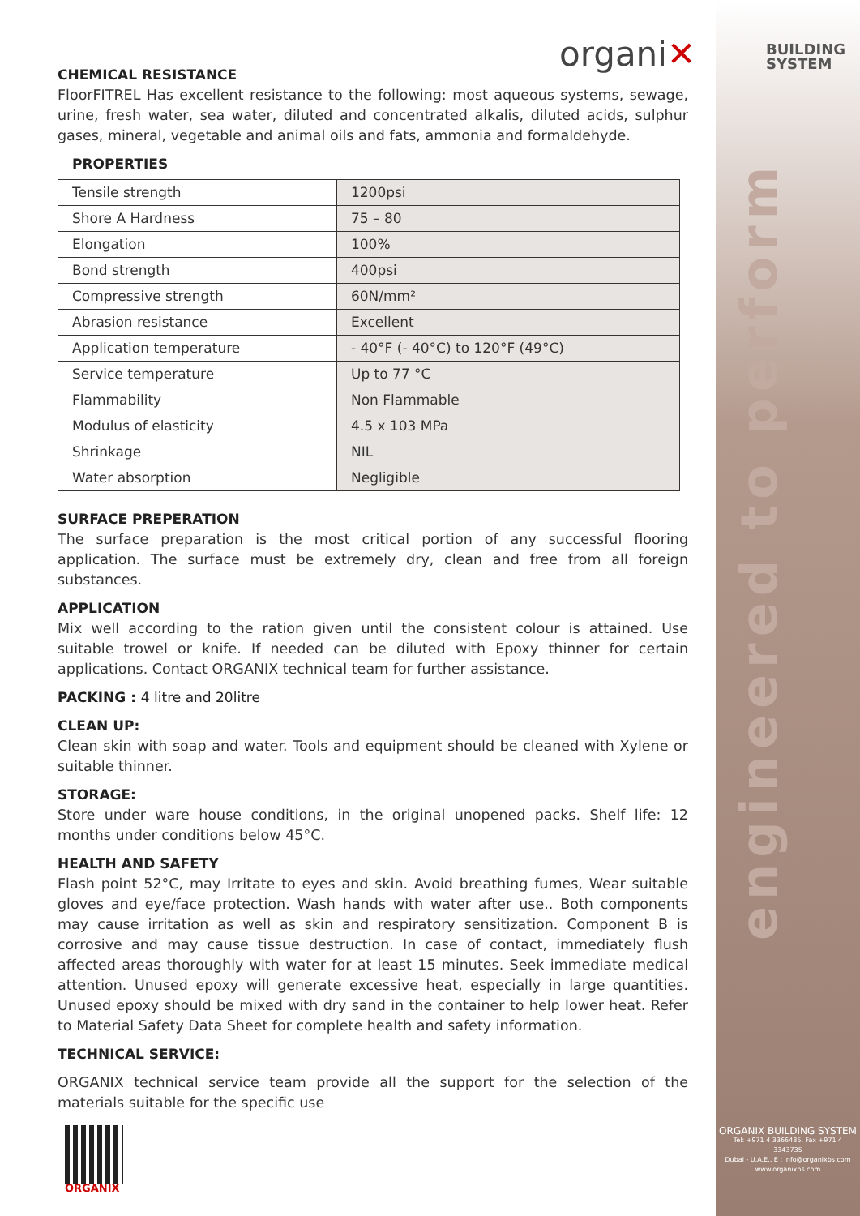organi✕
BUILDING
SYSTEM
CHEMICAL RESISTANCE
FloorFITREL Has excellent resistance to the following: most aqueous systems, sewage, urine, fresh water, sea water, diluted and concentrated alkalis, diluted acids, sulphur gases, mineral, vegetable and animal oils and fats, ammonia and formaldehyde.
PROPERTIES
| Tensile strength | 1200psi |
| Shore A Hardness | 75 – 80 |
| Elongation | 100% |
| Bond strength | 400psi |
| Compressive strength | 60N/mm² |
| Abrasion resistance | Excellent |
| Application temperature | - 40°F (- 40°C) to 120°F (49°C) |
| Service temperature | Up to 77 °C |
| Flammability | Non Flammable |
| Modulus of elasticity | 4.5 x 103 MPa |
| Shrinkage | NIL |
| Water absorption | Negligible |
SURFACE PREPERATION
The surface preparation is the most critical portion of any successful flooring application. The surface must be extremely dry, clean and free from all foreign substances.
APPLICATION
Mix well according to the ration given until the consistent colour is attained. Use suitable trowel or knife. If needed can be diluted with Epoxy thinner for certain applications. Contact ORGANIX technical team for further assistance.
PACKING : 4 litre and 20litre
CLEAN UP:
Clean skin with soap and water. Tools and equipment should be cleaned with Xylene or suitable thinner.
STORAGE:
Store under ware house conditions, in the original unopened packs. Shelf life: 12 months under conditions below 45°C.
HEALTH AND SAFETY
Flash point 52°C, may Irritate to eyes and skin. Avoid breathing fumes, Wear suitable gloves and eye/face protection. Wash hands with water after use.. Both components may cause irritation as well as skin and respiratory sensitization. Component B is corrosive and may cause tissue destruction. In case of contact, immediately flush affected areas thoroughly with water for at least 15 minutes. Seek immediate medical attention. Unused epoxy will generate excessive heat, especially in large quantities. Unused epoxy should be mixed with dry sand in the container to help lower heat. Refer to Material Safety Data Sheet for complete health and safety information.
TECHNICAL SERVICE:
ORGANIX technical service team provide all the support for the selection of the materials suitable for the specific use
engineered to perform
ORGANIX
ORGANIX BUILDING SYSTEM
Tel: +971 4 3366485, Fax +971 4 3343735
Dubai - U.A.E., E : info@organixbs.com
www.organixbs.com